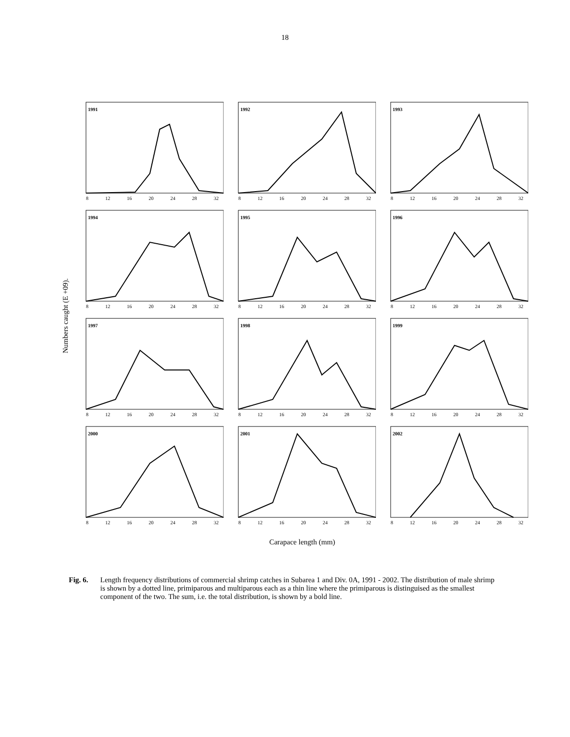18
Numbers caught (E +09).
1991
8 12 16 20 24 28 32
1992
8 12 16 20 24 28 32
1993
8 12 16 20 24 28 32
1994
8 12 16 20 24 28 32
1995
8 12 16 20 24 28 32
1996
8 12 16 20 24 28 32
1997
8 12 16 20 24 28 32
1998
8 12 16 20 24 28 32
1999
8 12 16 20 24 28 32
2000
8 12 16 20 24 28 32
2001
8 12 16 20 24 28 32
2002
8 12 16 20 24 28 32
Carapace length (mm)
Fig. 6. Length frequency distributions of commercial shrimp catches in Subarea 1 and Div. 0A, 1991 - 2002. The distribution of male shrimp is shown by a dotted line, primiparous and multiparous each as a thin line where the primiparous is distinguised as the smallest component of the two. The sum, i.e. the total distribution, is shown by a bold line.